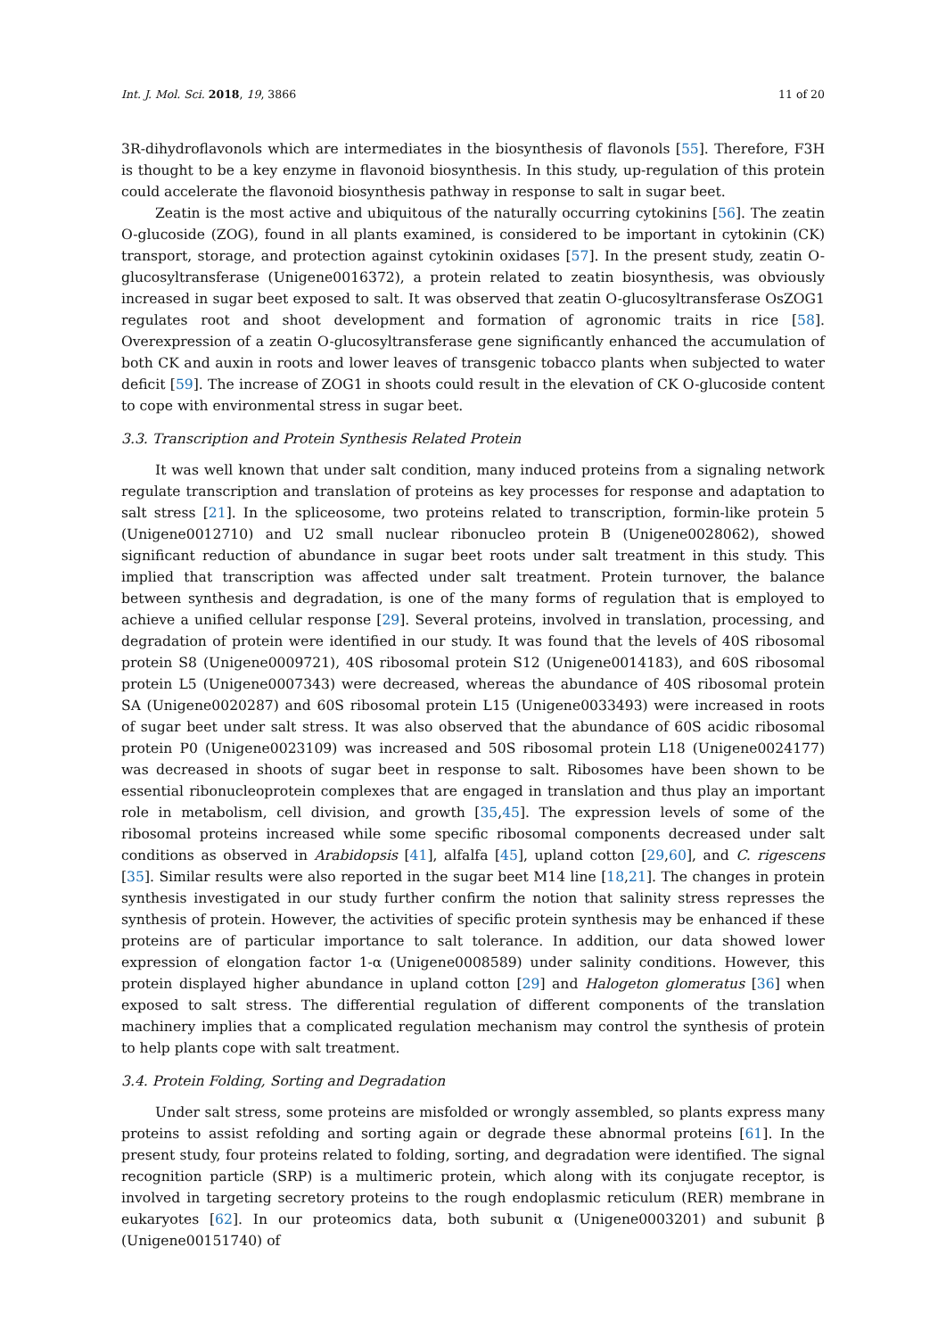Int. J. Mol. Sci. 2018, 19, 3866 11 of 20
3R-dihydroflavonols which are intermediates in the biosynthesis of flavonols [55]. Therefore, F3H is thought to be a key enzyme in flavonoid biosynthesis. In this study, up-regulation of this protein could accelerate the flavonoid biosynthesis pathway in response to salt in sugar beet.
Zeatin is the most active and ubiquitous of the naturally occurring cytokinins [56]. The zeatin O-glucoside (ZOG), found in all plants examined, is considered to be important in cytokinin (CK) transport, storage, and protection against cytokinin oxidases [57]. In the present study, zeatin O-glucosyltransferase (Unigene0016372), a protein related to zeatin biosynthesis, was obviously increased in sugar beet exposed to salt. It was observed that zeatin O-glucosyltransferase OsZOG1 regulates root and shoot development and formation of agronomic traits in rice [58]. Overexpression of a zeatin O-glucosyltransferase gene significantly enhanced the accumulation of both CK and auxin in roots and lower leaves of transgenic tobacco plants when subjected to water deficit [59]. The increase of ZOG1 in shoots could result in the elevation of CK O-glucoside content to cope with environmental stress in sugar beet.
3.3. Transcription and Protein Synthesis Related Protein
It was well known that under salt condition, many induced proteins from a signaling network regulate transcription and translation of proteins as key processes for response and adaptation to salt stress [21]. In the spliceosome, two proteins related to transcription, formin-like protein 5 (Unigene0012710) and U2 small nuclear ribonucleo protein B (Unigene0028062), showed significant reduction of abundance in sugar beet roots under salt treatment in this study. This implied that transcription was affected under salt treatment. Protein turnover, the balance between synthesis and degradation, is one of the many forms of regulation that is employed to achieve a unified cellular response [29]. Several proteins, involved in translation, processing, and degradation of protein were identified in our study. It was found that the levels of 40S ribosomal protein S8 (Unigene0009721), 40S ribosomal protein S12 (Unigene0014183), and 60S ribosomal protein L5 (Unigene0007343) were decreased, whereas the abundance of 40S ribosomal protein SA (Unigene0020287) and 60S ribosomal protein L15 (Unigene0033493) were increased in roots of sugar beet under salt stress. It was also observed that the abundance of 60S acidic ribosomal protein P0 (Unigene0023109) was increased and 50S ribosomal protein L18 (Unigene0024177) was decreased in shoots of sugar beet in response to salt. Ribosomes have been shown to be essential ribonucleoprotein complexes that are engaged in translation and thus play an important role in metabolism, cell division, and growth [35,45]. The expression levels of some of the ribosomal proteins increased while some specific ribosomal components decreased under salt conditions as observed in Arabidopsis [41], alfalfa [45], upland cotton [29,60], and C. rigescens [35]. Similar results were also reported in the sugar beet M14 line [18,21]. The changes in protein synthesis investigated in our study further confirm the notion that salinity stress represses the synthesis of protein. However, the activities of specific protein synthesis may be enhanced if these proteins are of particular importance to salt tolerance. In addition, our data showed lower expression of elongation factor 1-α (Unigene0008589) under salinity conditions. However, this protein displayed higher abundance in upland cotton [29] and Halogeton glomeratus [36] when exposed to salt stress. The differential regulation of different components of the translation machinery implies that a complicated regulation mechanism may control the synthesis of protein to help plants cope with salt treatment.
3.4. Protein Folding, Sorting and Degradation
Under salt stress, some proteins are misfolded or wrongly assembled, so plants express many proteins to assist refolding and sorting again or degrade these abnormal proteins [61]. In the present study, four proteins related to folding, sorting, and degradation were identified. The signal recognition particle (SRP) is a multimeric protein, which along with its conjugate receptor, is involved in targeting secretory proteins to the rough endoplasmic reticulum (RER) membrane in eukaryotes [62]. In our proteomics data, both subunit α (Unigene0003201) and subunit β (Unigene00151740) of